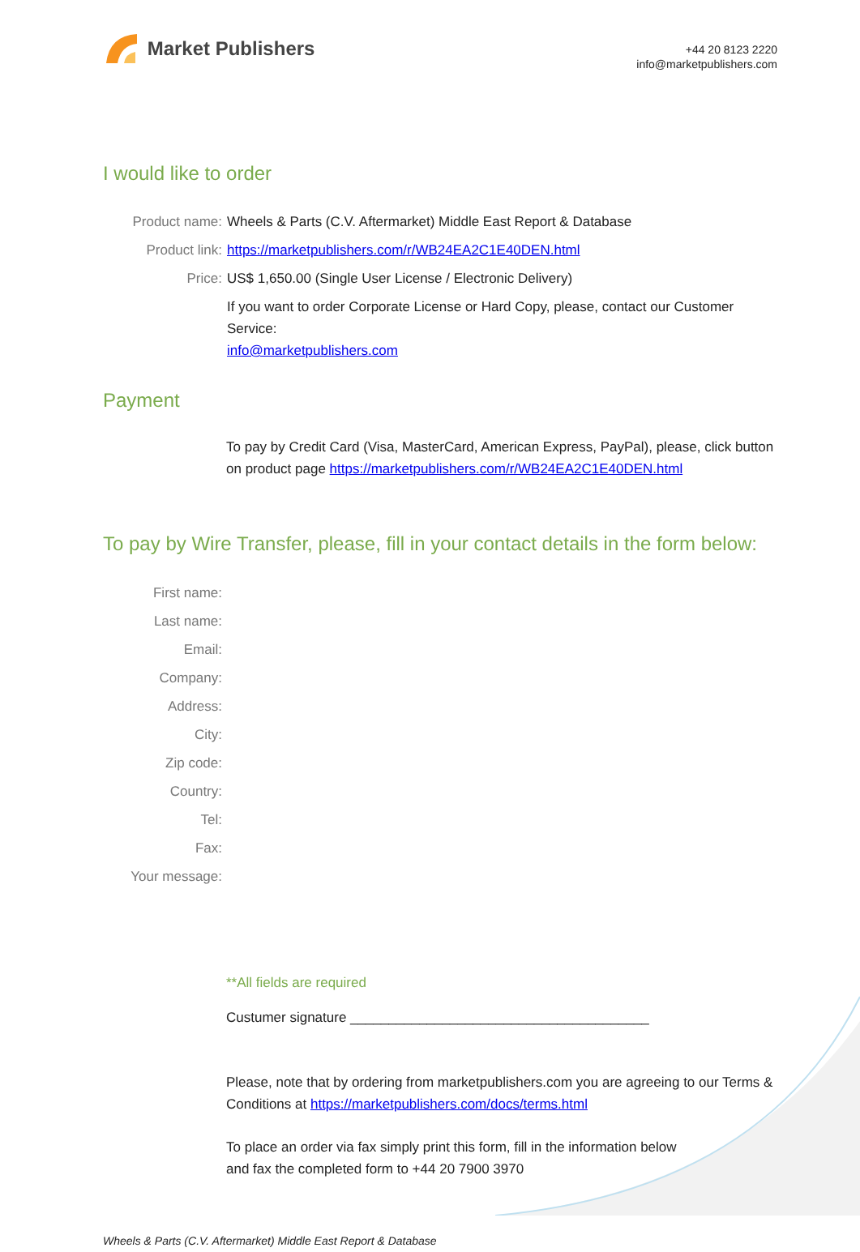Market Publishers
+44 20 8123 2220
info@marketpublishers.com
I would like to order
| Product name: | Wheels & Parts (C.V. Aftermarket) Middle East Report & Database |
| Product link: | https://marketpublishers.com/r/WB24EA2C1E40DEN.html |
| Price: | US$ 1,650.00 (Single User License / Electronic Delivery) |
| | If you want to order Corporate License or Hard Copy, please, contact our Customer Service: info@marketpublishers.com |
Payment
To pay by Credit Card (Visa, MasterCard, American Express, PayPal), please, click button on product page https://marketpublishers.com/r/WB24EA2C1E40DEN.html
To pay by Wire Transfer, please, fill in your contact details in the form below:
| First name: | |
| Last name: | |
| Email: | |
| Company: | |
| Address: | |
| City: | |
| Zip code: | |
| Country: | |
| Tel: | |
| Fax: | |
| Your message: | |
**All fields are required
Custumer signature _______________________________________
Please, note that by ordering from marketpublishers.com you are agreeing to our Terms & Conditions at https://marketpublishers.com/docs/terms.html
To place an order via fax simply print this form, fill in the information below
and fax the completed form to +44 20 7900 3970
Wheels & Parts (C.V. Aftermarket) Middle East Report & Database